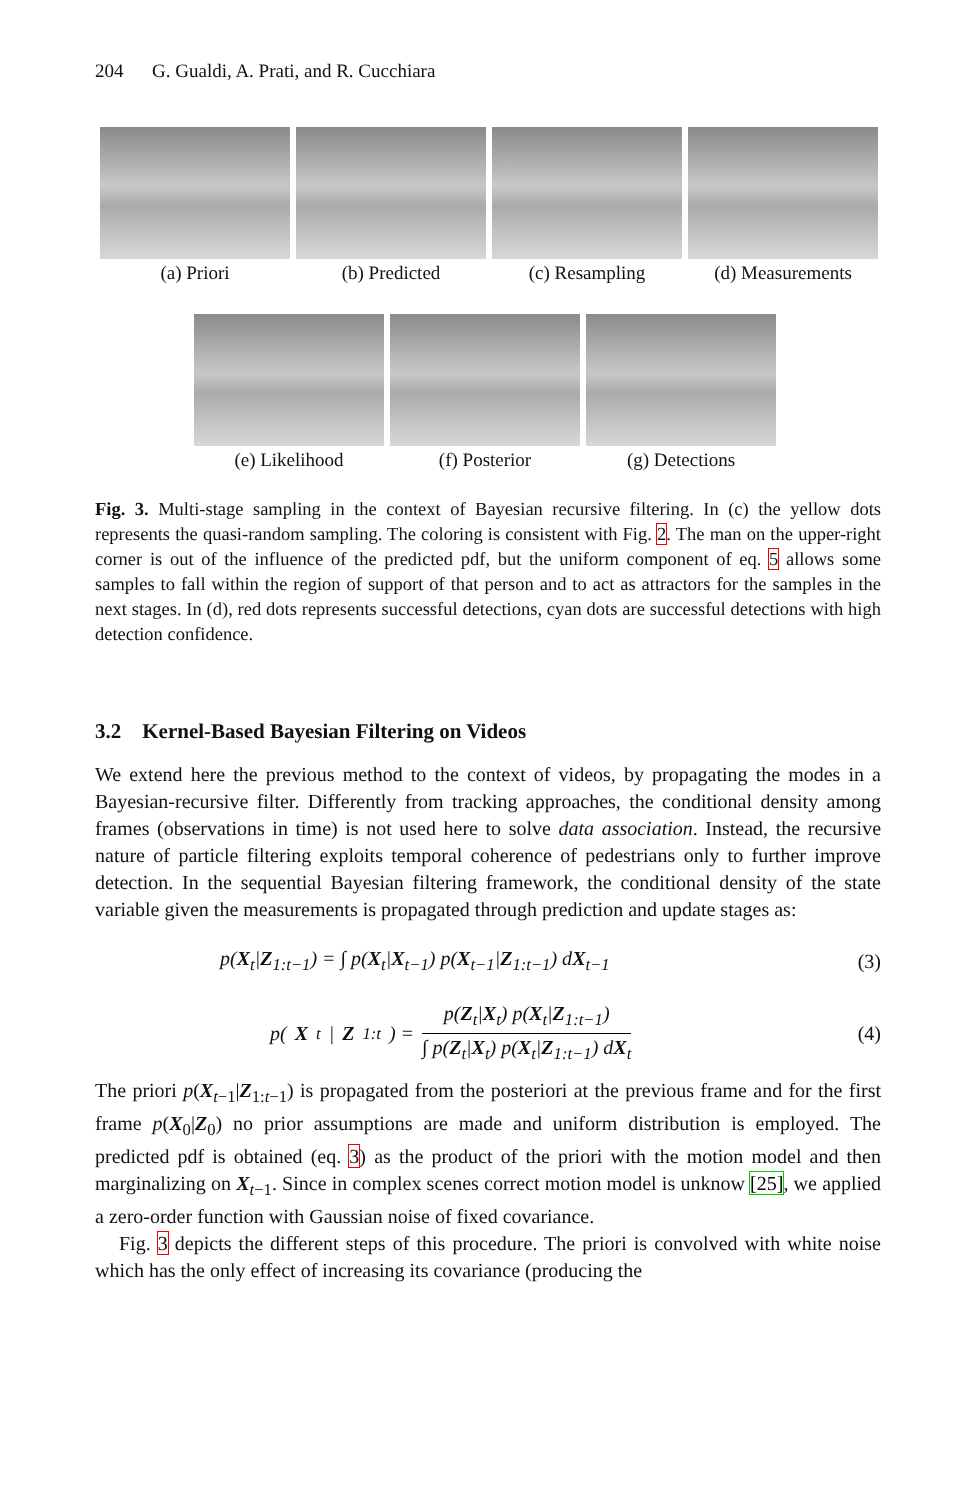204 G. Gualdi, A. Prati, and R. Cucchiara
(a) Priori (b) Predicted (c) Resampling (d) Measurements
(e) Likelihood (f) Posterior (g) Detections
Fig. 3. Multi-stage sampling in the context of Bayesian recursive filtering. In (c) the yellow dots represents the quasi-random sampling. The coloring is consistent with Fig. 2. The man on the upper-right corner is out of the influence of the predicted pdf, but the uniform component of eq. 5 allows some samples to fall within the region of support of that person and to act as attractors for the samples in the next stages. In (d), red dots represents successful detections, cyan dots are successful detections with high detection confidence.
3.2 Kernel-Based Bayesian Filtering on Videos
We extend here the previous method to the context of videos, by propagating the modes in a Bayesian-recursive filter. Differently from tracking approaches, the conditional density among frames (observations in time) is not used here to solve data association. Instead, the recursive nature of particle filtering exploits temporal coherence of pedestrians only to further improve detection. In the sequential Bayesian filtering framework, the conditional density of the state variable given the measurements is propagated through prediction and update stages as:
p(X<sub>t</sub>|Z<sub>1:t−1</sub>) = ∫ p(X<sub>t</sub>|X<sub>t−1</sub>) p(X<sub>t−1</sub>|Z<sub>1:t−1</sub>) dX<sub>t−1</sub> (3)
p(X<sub>t</sub>| Z<sub>1:t</sub>) = p(Z<sub>t</sub>|X<sub>t</sub>) p(X<sub>t</sub>|Z<sub>1:t−1</sub>) ∫ p(Z<sub>t</sub>|X<sub>t</sub>) p(X<sub>t</sub>|Z<sub>1:t−1</sub>) dX<sub>t</sub> (4)
The priori p(X<sub>t−1</sub>|Z<sub>1:t−1</sub>) is propagated from the posteriori at the previous frame and for the first frame p(X<sub>0</sub>|Z<sub>0</sub>) no prior assumptions are made and uniform distribution is employed. The predicted pdf is obtained (eq. 3) as the product of the priori with the motion model and then marginalizing on X<sub>t−1</sub>. Since in complex scenes correct motion model is unknow [25], we applied a zero-order function with Gaussian noise of fixed covariance.
Fig. 3 depicts the different steps of this procedure. The priori is convolved with white noise which has the only effect of increasing its covariance (producing the